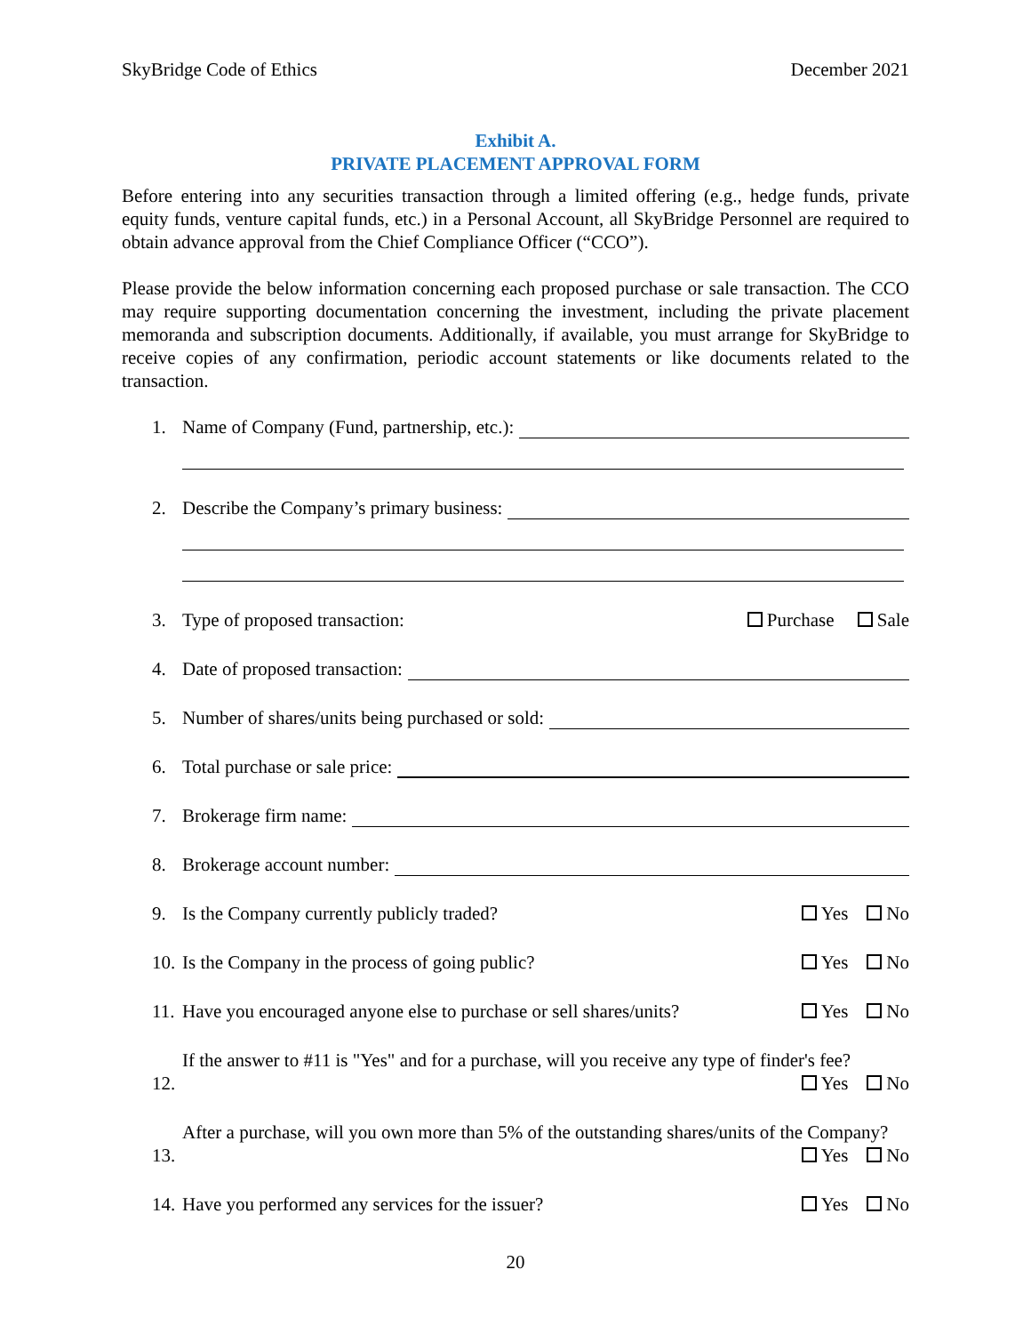SkyBridge Code of Ethics December 2021
Exhibit A.
PRIVATE PLACEMENT APPROVAL FORM
Before entering into any securities transaction through a limited offering (e.g., hedge funds, private equity funds, venture capital funds, etc.) in a Personal Account, all SkyBridge Personnel are required to obtain advance approval from the Chief Compliance Officer (“CCO”).
Please provide the below information concerning each proposed purchase or sale transaction. The CCO may require supporting documentation concerning the investment, including the private placement memoranda and subscription documents. Additionally, if available, you must arrange for SkyBridge to receive copies of any confirmation, periodic account statements or like documents related to the transaction.
1.
Name of Company (Fund, partnership, etc.):
2.
Describe the Company’s primary business:
3.
Type of proposed transaction: Purchase Sale
4.
Date of proposed transaction:
5.
Number of shares/units being purchased or sold:
6.
Total purchase or sale price:
7.
Brokerage firm name:
8.
Brokerage account number:
9.
Is the Company currently publicly traded? Yes No
10.
Is the Company in the process of going public? Yes No
11.
Have you encouraged anyone else to purchase or sell shares/units? Yes No
12.
If the answer to #11 is "Yes" and for a purchase, will you receive any type of finder's fee?
Yes No
13.
After a purchase, will you own more than 5% of the outstanding shares/units of the Company? Yes No
14.
Have you performed any services for the issuer? Yes No
20